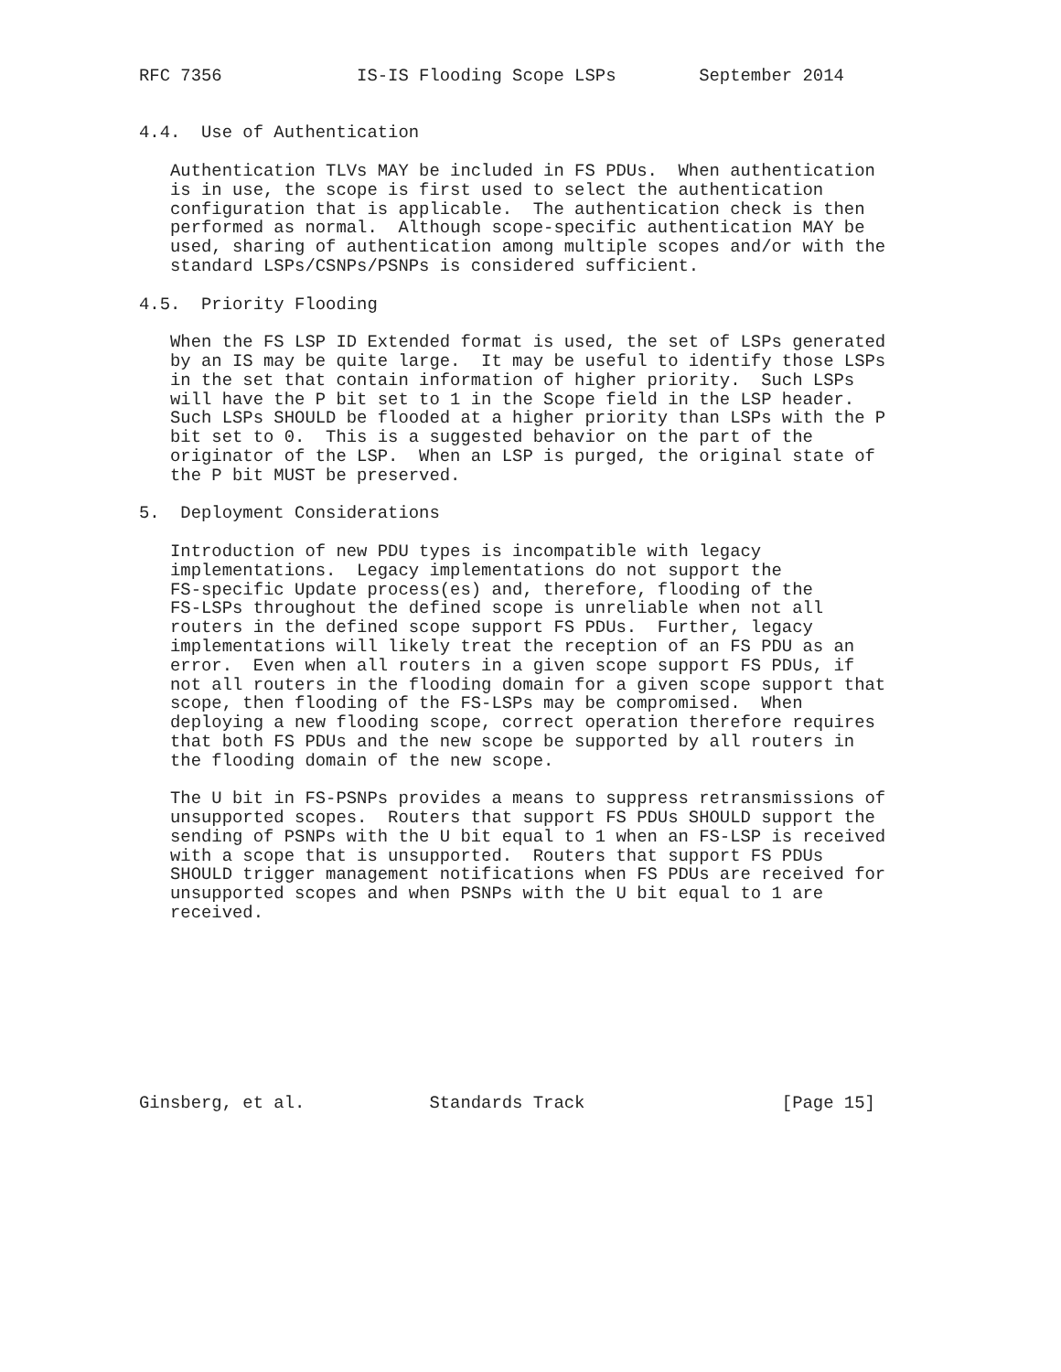RFC 7356             IS-IS Flooding Scope LSPs        September 2014


4.4.  Use of Authentication

   Authentication TLVs MAY be included in FS PDUs.  When authentication
   is in use, the scope is first used to select the authentication
   configuration that is applicable.  The authentication check is then
   performed as normal.  Although scope-specific authentication MAY be
   used, sharing of authentication among multiple scopes and/or with the
   standard LSPs/CSNPs/PSNPs is considered sufficient.

4.5.  Priority Flooding

   When the FS LSP ID Extended format is used, the set of LSPs generated
   by an IS may be quite large.  It may be useful to identify those LSPs
   in the set that contain information of higher priority.  Such LSPs
   will have the P bit set to 1 in the Scope field in the LSP header.
   Such LSPs SHOULD be flooded at a higher priority than LSPs with the P
   bit set to 0.  This is a suggested behavior on the part of the
   originator of the LSP.  When an LSP is purged, the original state of
   the P bit MUST be preserved.

5.  Deployment Considerations

   Introduction of new PDU types is incompatible with legacy
   implementations.  Legacy implementations do not support the
   FS-specific Update process(es) and, therefore, flooding of the
   FS-LSPs throughout the defined scope is unreliable when not all
   routers in the defined scope support FS PDUs.  Further, legacy
   implementations will likely treat the reception of an FS PDU as an
   error.  Even when all routers in a given scope support FS PDUs, if
   not all routers in the flooding domain for a given scope support that
   scope, then flooding of the FS-LSPs may be compromised.  When
   deploying a new flooding scope, correct operation therefore requires
   that both FS PDUs and the new scope be supported by all routers in
   the flooding domain of the new scope.

   The U bit in FS-PSNPs provides a means to suppress retransmissions of
   unsupported scopes.  Routers that support FS PDUs SHOULD support the
   sending of PSNPs with the U bit equal to 1 when an FS-LSP is received
   with a scope that is unsupported.  Routers that support FS PDUs
   SHOULD trigger management notifications when FS PDUs are received for
   unsupported scopes and when PSNPs with the U bit equal to 1 are
   received.









Ginsberg, et al.            Standards Track                   [Page 15]